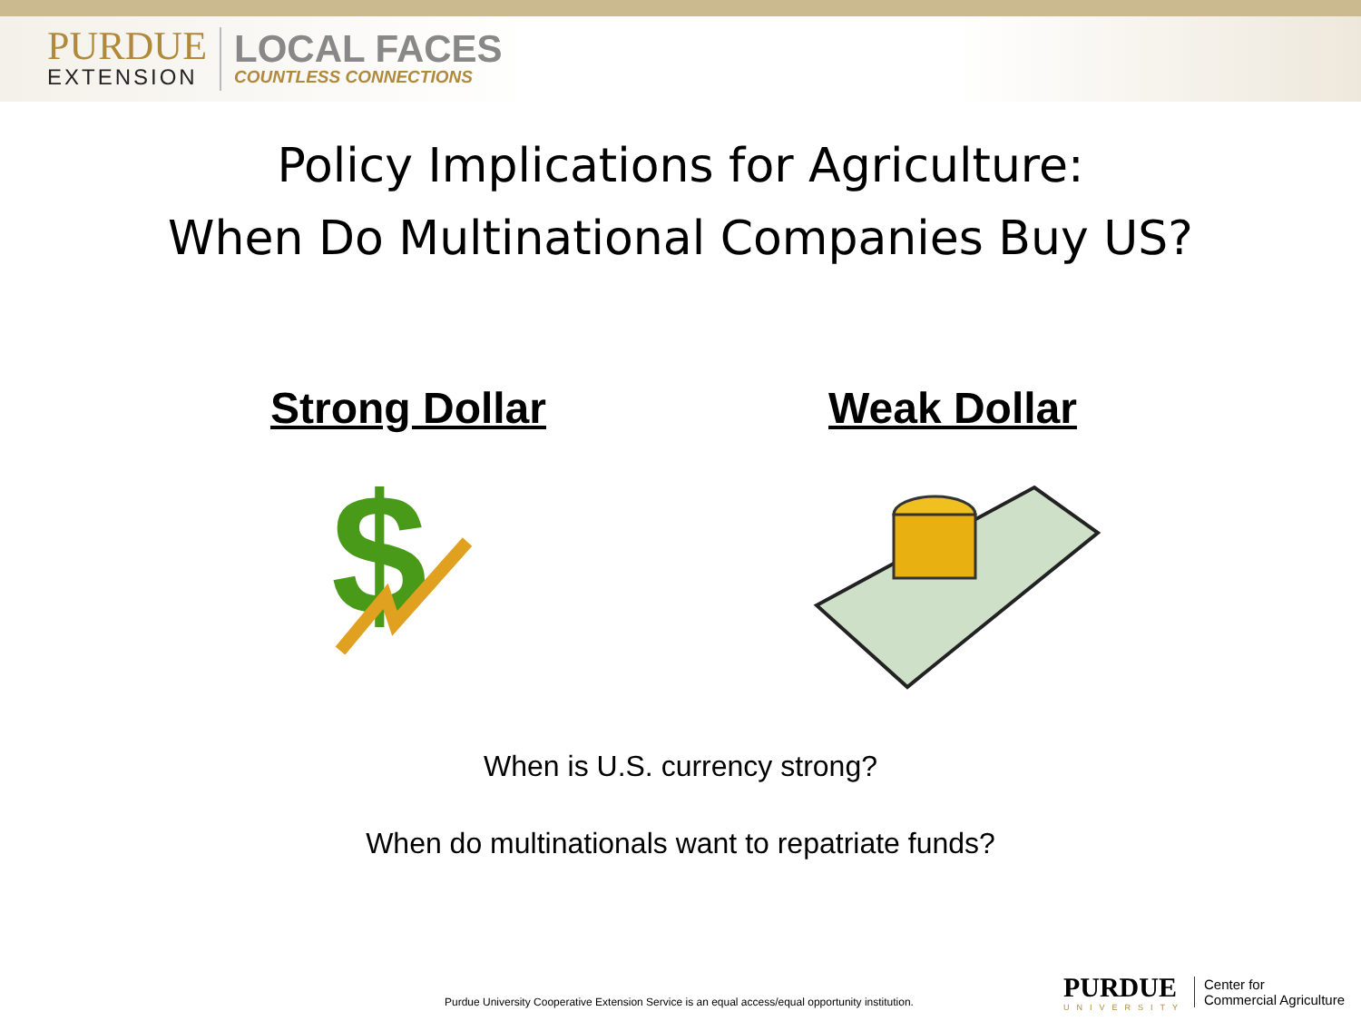PURDUE
EXTENSION
LOCAL FACES
COUNTLESS CONNECTIONS
Policy Implications for Agriculture:
When Do Multinational Companies Buy US?
Strong Dollar
$
Weak Dollar
When is U.S. currency strong?
When do multinationals want to repatriate funds?
Purdue University Cooperative Extension Service is an equal access/equal opportunity institution.
PURDUE
UNIVERSITY
Center for
Commercial Agriculture